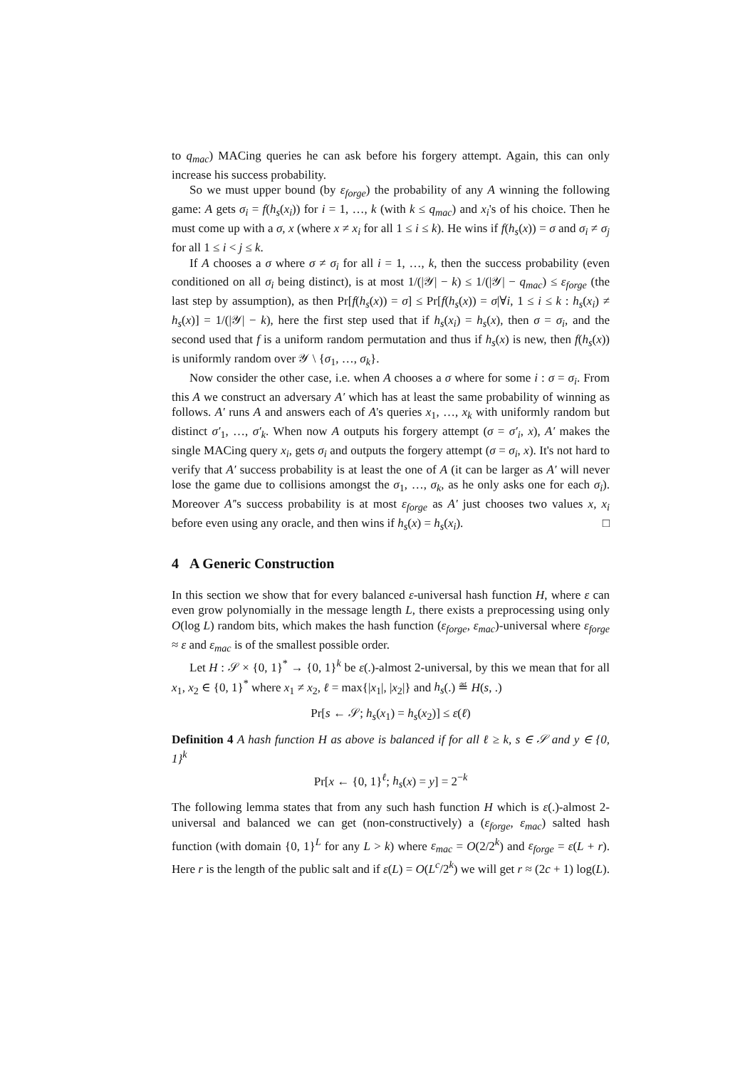to q<sub>mac</sub>) MACing queries he can ask before his forgery attempt. Again, this can only increase his success probability.
So we must upper bound (by ε<sub>forge</sub>) the probability of any A winning the following game: A gets σ<sub>i</sub> = f(h<sub>s</sub>(x<sub>i</sub>)) for i = 1, …, k (with k ≤ q<sub>mac</sub>) and x<sub>i</sub>'s of his choice. Then he must come up with a σ, x (where x ≠ x<sub>i</sub> for all 1 ≤ i ≤ k). He wins if f(h<sub>s</sub>(x)) = σ and σ<sub>i</sub> ≠ σ<sub>j</sub> for all 1 ≤ i < j ≤ k.
If A chooses a σ where σ ≠ σ<sub>i</sub> for all i = 1, …, k, then the success probability (even conditioned on all σ<sub>i</sub> being distinct), is at most 1/(|𝒴| − k) ≤ 1/(|𝒴| − q<sub>mac</sub>) ≤ ε<sub>forge</sub> (the last step by assumption), as then Pr[f(h<sub>s</sub>(x)) = σ] ≤ Pr[f(h<sub>s</sub>(x)) = σ|∀i, 1 ≤ i ≤ k : h<sub>s</sub>(x<sub>i</sub>) ≠ h<sub>s</sub>(x)] = 1/(|𝒴| − k), here the first step used that if h<sub>s</sub>(x<sub>i</sub>) = h<sub>s</sub>(x), then σ = σ<sub>i</sub>, and the second used that f is a uniform random permutation and thus if h<sub>s</sub>(x) is new, then f(h<sub>s</sub>(x)) is uniformly random over 𝒴 \ {σ<sub>1</sub>, …, σ<sub>k</sub>}.
Now consider the other case, i.e. when A chooses a σ where for some i : σ = σ<sub>i</sub>. From this A we construct an adversary A′ which has at least the same probability of winning as follows. A′ runs A and answers each of A's queries x<sub>1</sub>, …, x<sub>k</sub> with uniformly random but distinct σ′<sub>1</sub>, …, σ′<sub>k</sub>. When now A outputs his forgery attempt (σ = σ′<sub>i</sub>, x), A′ makes the single MACing query x<sub>i</sub>, gets σ<sub>i</sub> and outputs the forgery attempt (σ = σ<sub>i</sub>, x). It's not hard to verify that A′ success probability is at least the one of A (it can be larger as A′ will never lose the game due to collisions amongst the σ<sub>1</sub>, …, σ<sub>k</sub>, as he only asks one for each σ<sub>i</sub>). Moreover A′'s success probability is at most ε<sub>forge</sub> as A′ just chooses two values x, x<sub>i</sub> before even using any oracle, and then wins if h<sub>s</sub>(x) = h<sub>s</sub>(x<sub>i</sub>). □
4 A Generic Construction
In this section we show that for every balanced ε-universal hash function H, where ε can even grow polynomially in the message length L, there exists a preprocessing using only O(log L) random bits, which makes the hash function (ε<sub>forge</sub>, ε<sub>mac</sub>)-universal where ε<sub>forge</sub> ≈ ε and ε<sub>mac</sub> is of the smallest possible order.
Let H : 𝒮 × {0, 1}<sup>*</sup> → {0, 1}<sup>k</sup> be ε(.)-almost 2-universal, by this we mean that for all x<sub>1</sub>, x<sub>2</sub> ∈ {0, 1}<sup>*</sup> where x<sub>1</sub> ≠ x<sub>2</sub>, ℓ = max{|x<sub>1</sub>|, |x<sub>2</sub>|} and h<sub>s</sub>(.) ≝ H(s, .)
Pr[s ← 𝒮; h<sub>s</sub>(x<sub>1</sub>) = h<sub>s</sub>(x<sub>2</sub>)] ≤ ε(ℓ)
Definition 4 A hash function H as above is balanced if for all ℓ ≥ k, s ∈ 𝒮 and y ∈ {0, 1}<sup>k</sup>
Pr[x ← {0, 1}<sup>ℓ</sup>; h<sub>s</sub>(x) = y] = 2<sup>−k</sup>
The following lemma states that from any such hash function H which is ε(.)-almost 2-universal and balanced we can get (non-constructively) a (ε<sub>forge</sub>, ε<sub>mac</sub>) salted hash function (with domain {0, 1}<sup>L</sup> for any L > k) where ε<sub>mac</sub> = O(2/2<sup>k</sup>) and ε<sub>forge</sub> = ε(L + r). Here r is the length of the public salt and if ε(L) = O(L<sup>c</sup>/2<sup>k</sup>) we will get r ≈ (2c + 1) log(L).